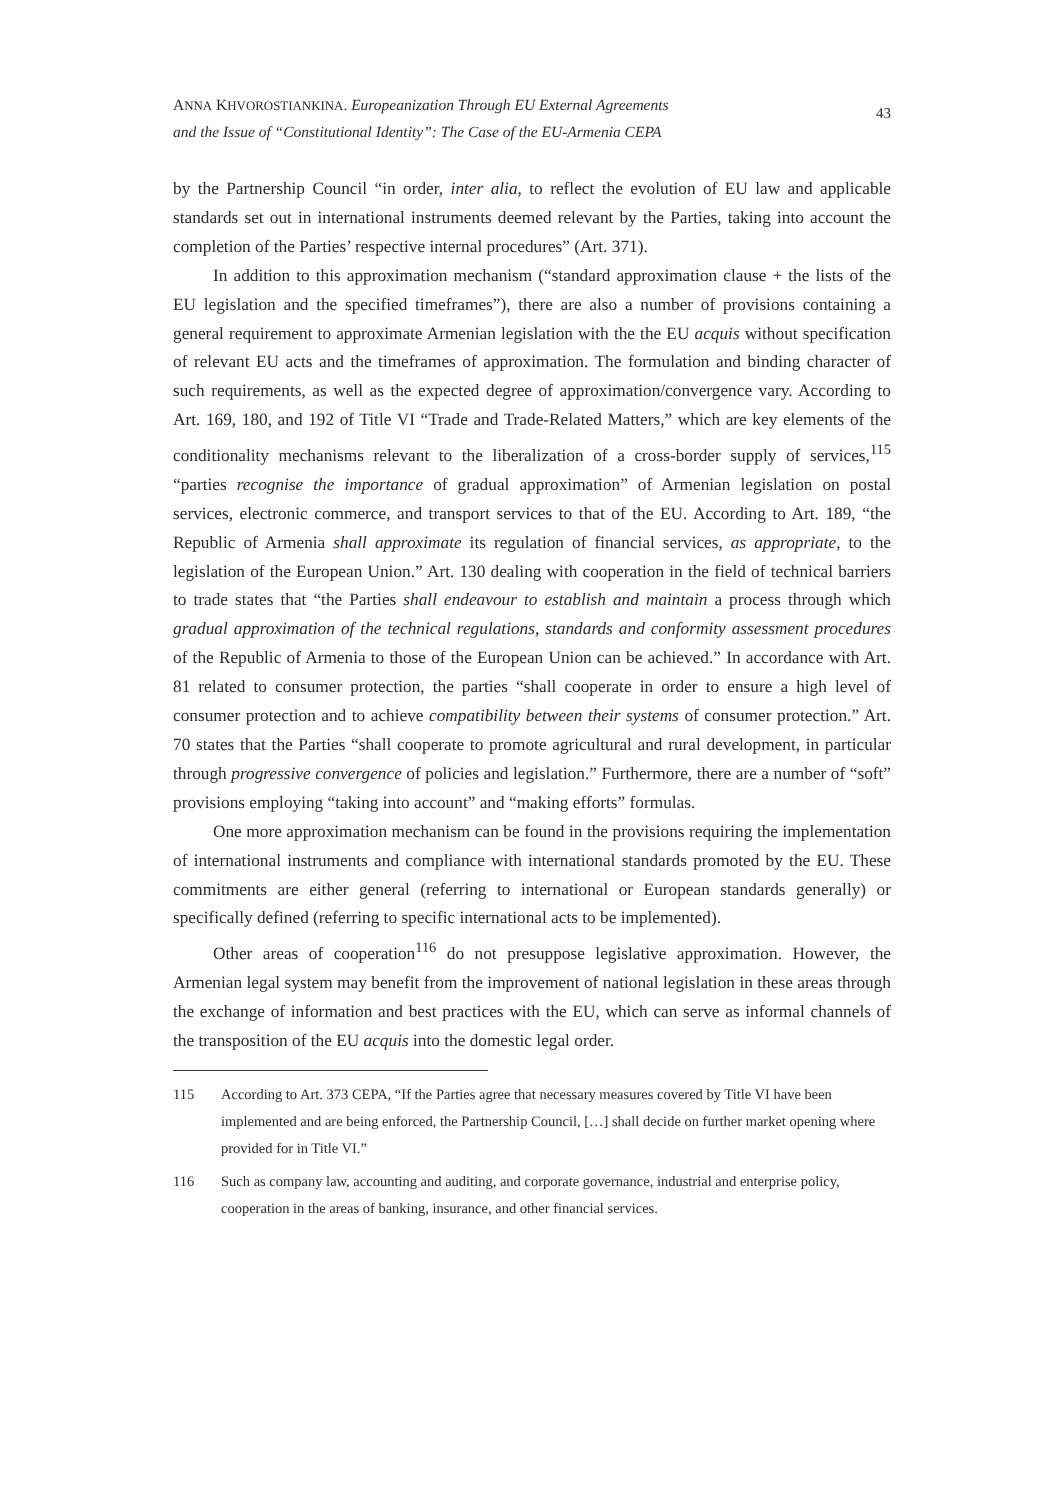ANNA KHVOROSTIANKINA. Europeanization Through EU External Agreements
and the Issue of “Constitutional Identity”: The Case of the EU-Armenia CEPA
43
by the Partnership Council “in order, inter alia, to reflect the evolution of EU law and applicable standards set out in international instruments deemed relevant by the Parties, taking into account the completion of the Parties’ respective internal procedures” (Art. 371).
In addition to this approximation mechanism (“standard approximation clause + the lists of the EU legislation and the specified timeframes”), there are also a number of provisions containing a general requirement to approximate Armenian legislation with the the EU acquis without specification of relevant EU acts and the timeframes of approximation. The formulation and binding character of such requirements, as well as the expected degree of approximation/convergence vary. According to Art. 169, 180, and 192 of Title VI “Trade and Trade-Related Matters,” which are key elements of the conditionality mechanisms relevant to the liberalization of a cross-border supply of services,<sup>115</sup> “parties recognise the importance of gradual approximation” of Armenian legislation on postal services, electronic commerce, and transport services to that of the EU. According to Art. 189, “the Republic of Armenia shall approximate its regulation of financial services, as appropriate, to the legislation of the European Union.” Art. 130 dealing with cooperation in the field of technical barriers to trade states that “the Parties shall endeavour to establish and maintain a process through which gradual approximation of the technical regulations, standards and conformity assessment procedures of the Republic of Armenia to those of the European Union can be achieved.” In accordance with Art. 81 related to consumer protection, the parties “shall cooperate in order to ensure a high level of consumer protection and to achieve compatibility between their systems of consumer protection.” Art. 70 states that the Parties “shall cooperate to promote agricultural and rural development, in particular through progressive convergence of policies and legislation.” Furthermore, there are a number of “soft” provisions employing “taking into account” and “making efforts” formulas.
One more approximation mechanism can be found in the provisions requiring the implementation of international instruments and compliance with international standards promoted by the EU. These commitments are either general (referring to international or European standards generally) or specifically defined (referring to specific international acts to be implemented).
Other areas of cooperation<sup>116</sup> do not presuppose legislative approximation. However, the Armenian legal system may benefit from the improvement of national legislation in these areas through the exchange of information and best practices with the EU, which can serve as informal channels of the transposition of the EU acquis into the domestic legal order.
115 According to Art. 373 CEPA, “If the Parties agree that necessary measures covered by Title VI have been implemented and are being enforced, the Partnership Council, […] shall decide on further market opening where provided for in Title VI.”
116 Such as company law, accounting and auditing, and corporate governance, industrial and enterprise policy, cooperation in the areas of banking, insurance, and other financial services.